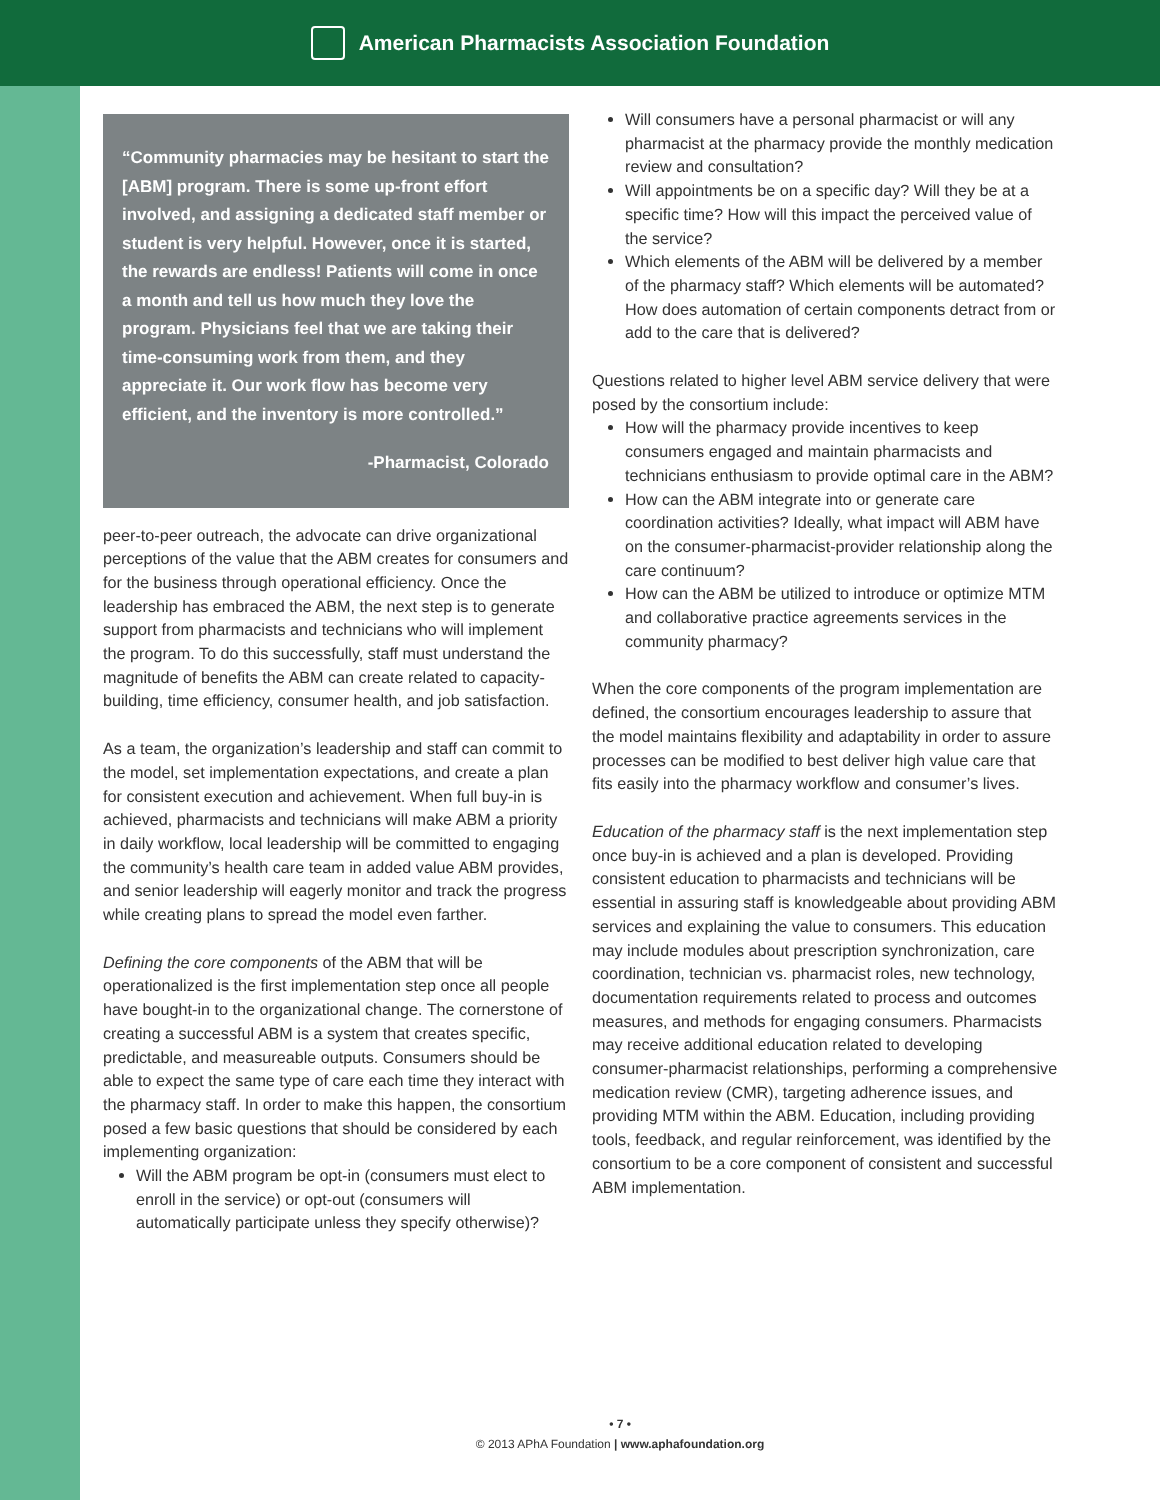American Pharmacists Association Foundation
“Community pharmacies may be hesitant to start the [ABM] program. There is some up-front effort involved, and assigning a dedicated staff member or student is very helpful. However, once it is started, the rewards are endless! Patients will come in once a month and tell us how much they love the program. Physicians feel that we are taking their time-consuming work from them, and they appreciate it. Our work flow has become very efficient, and the inventory is more controlled.”
-Pharmacist, Colorado
peer-to-peer outreach, the advocate can drive organizational perceptions of the value that the ABM creates for consumers and for the business through operational efficiency. Once the leadership has embraced the ABM, the next step is to generate support from pharmacists and technicians who will implement the program. To do this successfully, staff must understand the magnitude of benefits the ABM can create related to capacity-building, time efficiency, consumer health, and job satisfaction.
As a team, the organization’s leadership and staff can commit to the model, set implementation expectations, and create a plan for consistent execution and achievement. When full buy-in is achieved, pharmacists and technicians will make ABM a priority in daily workflow, local leadership will be committed to engaging the community’s health care team in added value ABM provides, and senior leadership will eagerly monitor and track the progress while creating plans to spread the model even farther.
Defining the core components of the ABM that will be operationalized is the first implementation step once all people have bought-in to the organizational change. The cornerstone of creating a successful ABM is a system that creates specific, predictable, and measureable outputs. Consumers should be able to expect the same type of care each time they interact with the pharmacy staff. In order to make this happen, the consortium posed a few basic questions that should be considered by each implementing organization:
Will the ABM program be opt-in (consumers must elect to enroll in the service) or opt-out (consumers will automatically participate unless they specify otherwise)?
Will consumers have a personal pharmacist or will any pharmacist at the pharmacy provide the monthly medication review and consultation?
Will appointments be on a specific day? Will they be at a specific time? How will this impact the perceived value of the service?
Which elements of the ABM will be delivered by a member of the pharmacy staff? Which elements will be automated? How does automation of certain components detract from or add to the care that is delivered?
Questions related to higher level ABM service delivery that were posed by the consortium include:
How will the pharmacy provide incentives to keep consumers engaged and maintain pharmacists and technicians enthusiasm to provide optimal care in the ABM?
How can the ABM integrate into or generate care coordination activities? Ideally, what impact will ABM have on the consumer-pharmacist-provider relationship along the care continuum?
How can the ABM be utilized to introduce or optimize MTM and collaborative practice agreements services in the community pharmacy?
When the core components of the program implementation are defined, the consortium encourages leadership to assure that the model maintains flexibility and adaptability in order to assure processes can be modified to best deliver high value care that fits easily into the pharmacy workflow and consumer’s lives.
Education of the pharmacy staff is the next implementation step once buy-in is achieved and a plan is developed. Providing consistent education to pharmacists and technicians will be essential in assuring staff is knowledgeable about providing ABM services and explaining the value to consumers. This education may include modules about prescription synchronization, care coordination, technician vs. pharmacist roles, new technology, documentation requirements related to process and outcomes measures, and methods for engaging consumers. Pharmacists may receive additional education related to developing consumer-pharmacist relationships, performing a comprehensive medication review (CMR), targeting adherence issues, and providing MTM within the ABM. Education, including providing tools, feedback, and regular reinforcement, was identified by the consortium to be a core component of consistent and successful ABM implementation.
• 7 •
© 2013 APhA Foundation | www.aphafoundation.org